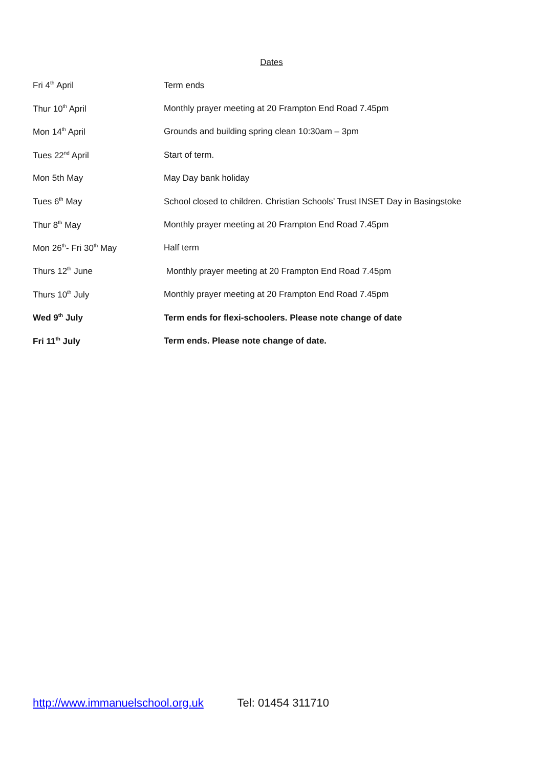Dates
| Fri 4<sup>th</sup> April | Term ends |
| Thur 10<sup>th</sup> April | Monthly prayer meeting at 20 Frampton End Road 7.45pm |
| Mon 14<sup>th</sup> April | Grounds and building spring clean 10:30am – 3pm |
| Tues 22<sup>nd</sup> April | Start of term. |
| Mon 5th May | May Day bank holiday |
| Tues 6<sup>th</sup> May | School closed to children. Christian Schools’ Trust INSET Day in Basingstoke |
| Thur 8<sup>th</sup> May | Monthly prayer meeting at 20 Frampton End Road 7.45pm |
| Mon 26<sup>th</sup>- Fri 30<sup>th</sup> May | Half term |
| Thurs 12<sup>th</sup> June | Monthly prayer meeting at 20 Frampton End Road 7.45pm |
| Thurs 10<sup>th</sup> July | Monthly prayer meeting at 20 Frampton End Road 7.45pm |
| Wed 9<sup>th</sup> July | Term ends for flexi-schoolers. Please note change of date |
| Fri 11<sup>th</sup> July | Term ends. Please note change of date. |
http://www.immanuelschool.org.uk Tel: 01454 311710